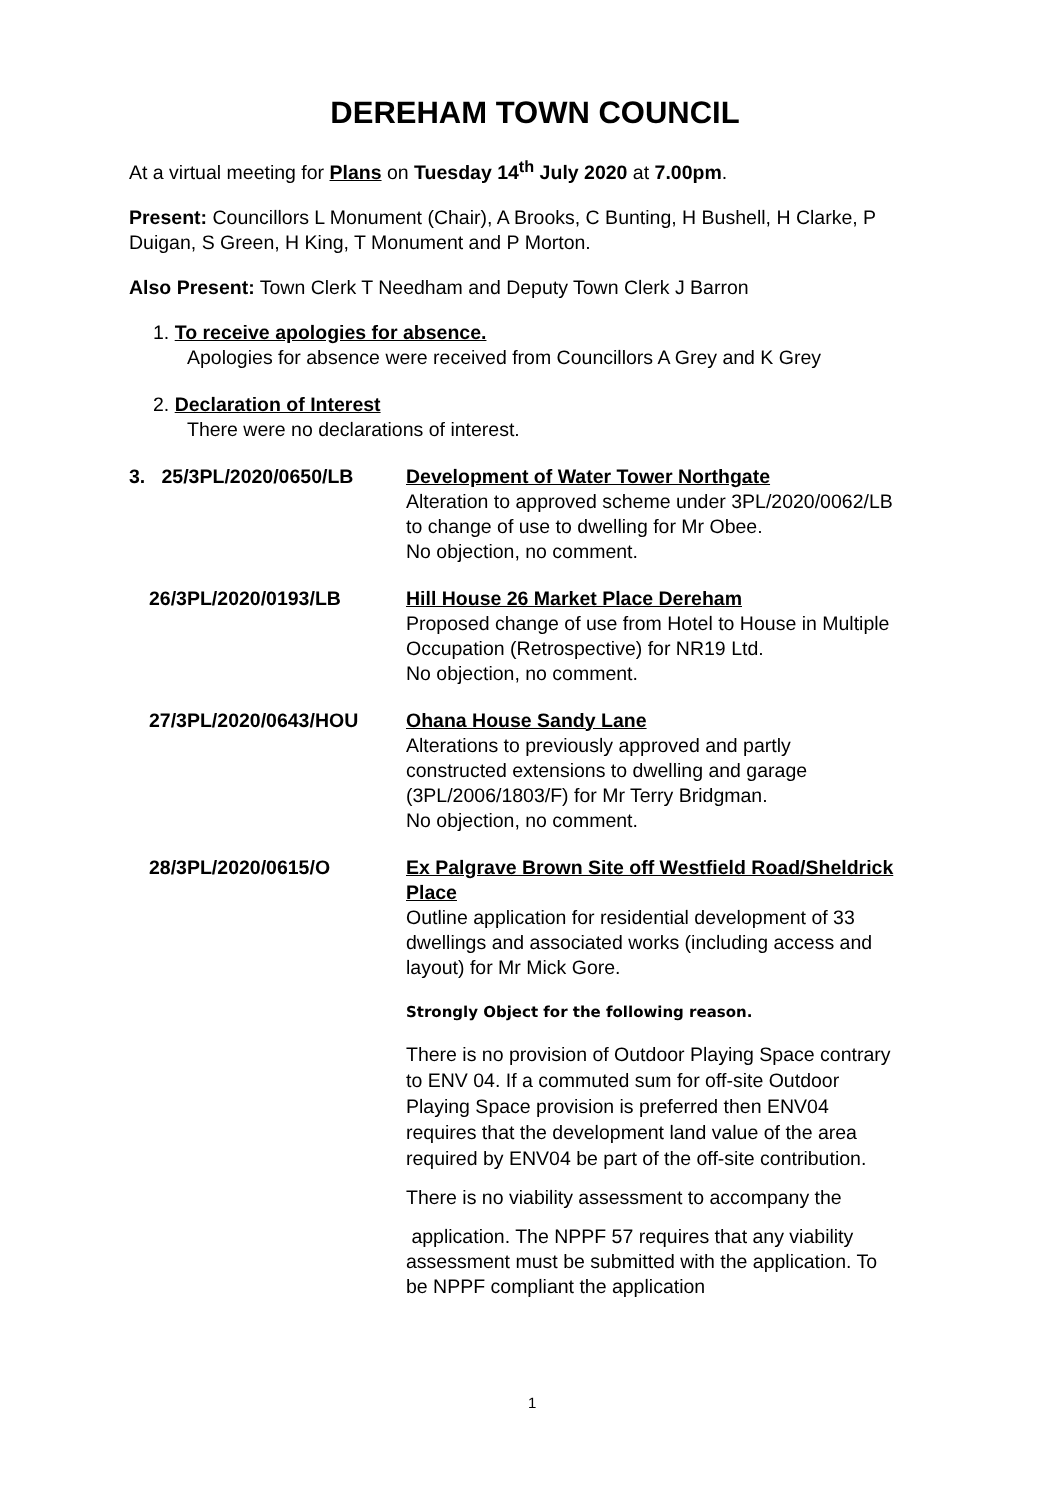DEREHAM TOWN COUNCIL
At a virtual meeting for Plans on Tuesday 14<sup>th</sup> July 2020 at 7.00pm.
Present: Councillors L Monument (Chair), A Brooks, C Bunting, H Bushell, H Clarke, P Duigan, S Green, H King, T Monument and P Morton.
Also Present: Town Clerk T Needham and Deputy Town Clerk J Barron
1. To receive apologies for absence.
Apologies for absence were received from Councillors A Grey and K Grey
2. Declaration of Interest
There were no declarations of interest.
3. 25/3PL/2020/0650/LB
Development of Water Tower Northgate
Alteration to approved scheme under 3PL/2020/0062/LB to change of use to dwelling for Mr Obee.
No objection, no comment.
26/3PL/2020/0193/LB Hill House 26 Market Place Dereham
Proposed change of use from Hotel to House in Multiple Occupation (Retrospective) for NR19 Ltd.
No objection, no comment.
27/3PL/2020/0643/HOU Ohana House Sandy Lane
Alterations to previously approved and partly constructed extensions to dwelling and garage (3PL/2006/1803/F) for Mr Terry Bridgman.
No objection, no comment.
28/3PL/2020/0615/O Ex Palgrave Brown Site off Westfield Road/Sheldrick Place
Outline application for residential development of 33 dwellings and associated works (including access and layout) for Mr Mick Gore.
Strongly Object for the following reason.
There is no provision of Outdoor Playing Space contrary to ENV 04. If a commuted sum for off-site Outdoor Playing Space provision is preferred then ENV04 requires that the development land value of the area required by ENV04 be part of the off-site contribution.
There is no viability assessment to accompany the
application. The NPPF 57 requires that any viability assessment must be submitted with the application. To be NPPF compliant the application
1